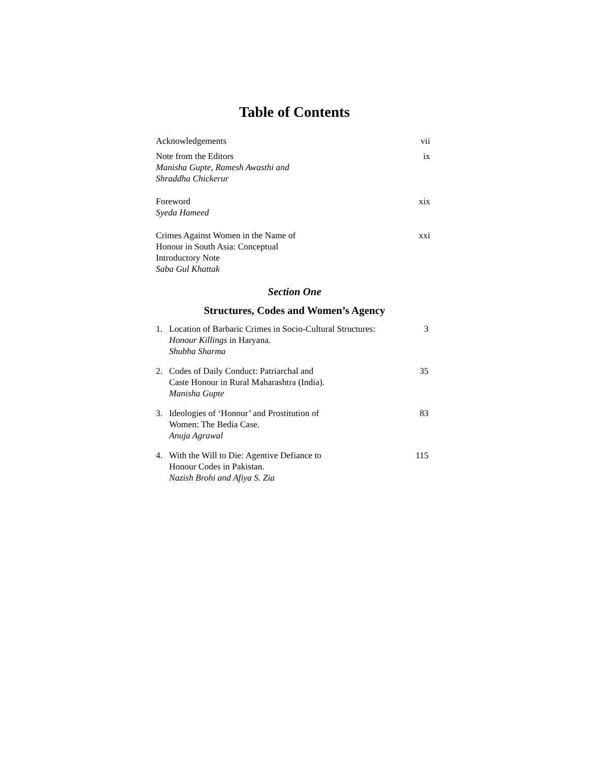Table of Contents
Acknowledgements vii
Note from the Editors
Manisha Gupte, Ramesh Awasthi and
Shraddha Chickerur
ix
Foreword
Syeda Hameed
xix
Crimes Against Women in the Name of
Honour in South Asia: Conceptual
Introductory Note
Saba Gul Khattak
xxi
Section One
Structures, Codes and Women’s Agency
1. Location of Barbaric Crimes in Socio-Cultural Structures:
Honour Killings in Haryana.
Shubha Sharma
3
2. Codes of Daily Conduct: Patriarchal and
Caste Honour in Rural Maharashtra (India).
Manisha Gupte
35
3. Ideologies of ‘Honour’ and Prostitution of
Women: The Bedia Case.
Anuja Agrawal
83
4. With the Will to Die: Agentive Defiance to
Honour Codes in Pakistan.
Nazish Brohi and Afiya S. Zia
115